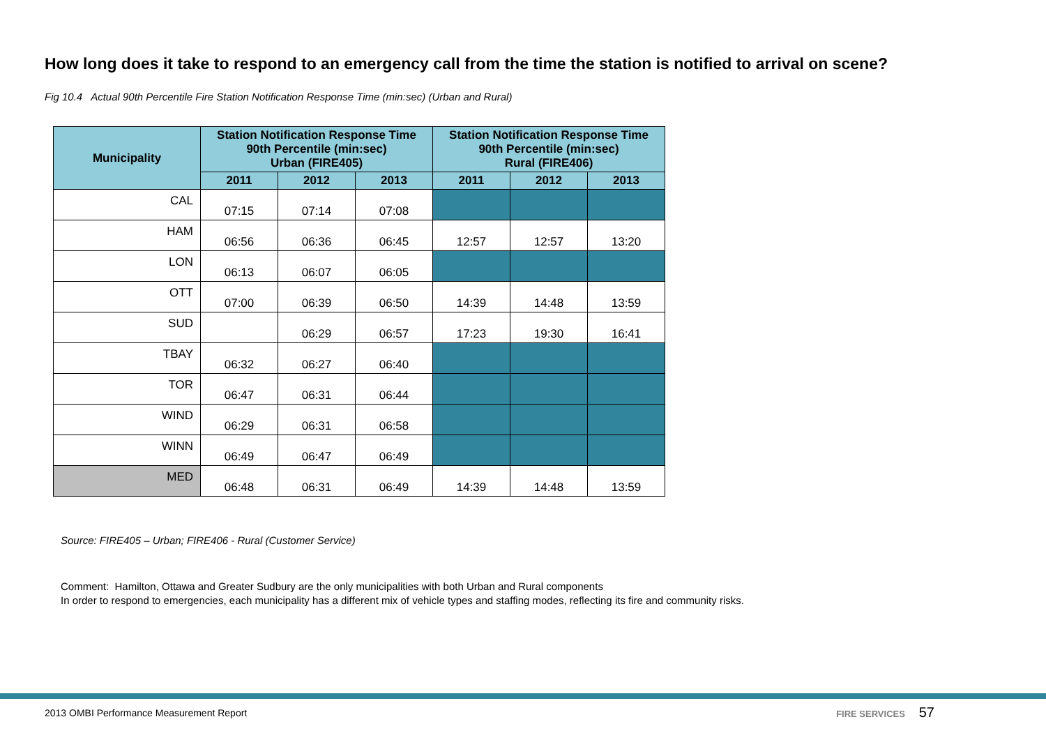How long does it take to respond to an emergency call from the time the station is notified to arrival on scene?
Fig 10.4 Actual 90th Percentile Fire Station Notification Response Time (min:sec) (Urban and Rural)
| Municipality | Station Notification Response Time 90th Percentile (min:sec) Urban (FIRE405) | | | Station Notification Response Time 90th Percentile (min:sec) Rural (FIRE406) | | |
| --- | --- | --- | --- | --- | --- | --- |
| | 2011 | 2012 | 2013 | 2011 | 2012 | 2013 |
| CAL | 07:15 | 07:14 | 07:08 | | | |
| HAM | 06:56 | 06:36 | 06:45 | 12:57 | 12:57 | 13:20 |
| LON | 06:13 | 06:07 | 06:05 | | | |
| OTT | 07:00 | 06:39 | 06:50 | 14:39 | 14:48 | 13:59 |
| SUD | | 06:29 | 06:57 | 17:23 | 19:30 | 16:41 |
| TBAY | 06:32 | 06:27 | 06:40 | | | |
| TOR | 06:47 | 06:31 | 06:44 | | | |
| WIND | 06:29 | 06:31 | 06:58 | | | |
| WINN | 06:49 | 06:47 | 06:49 | | | |
| MED | 06:48 | 06:31 | 06:49 | 14:39 | 14:48 | 13:59 |
Source: FIRE405 – Urban; FIRE406 - Rural (Customer Service)
Comment: Hamilton, Ottawa and Greater Sudbury are the only municipalities with both Urban and Rural components
In order to respond to emergencies, each municipality has a different mix of vehicle types and staffing modes, reflecting its fire and community risks.
2013 OMBI Performance Measurement Report FIRE SERVICES 57